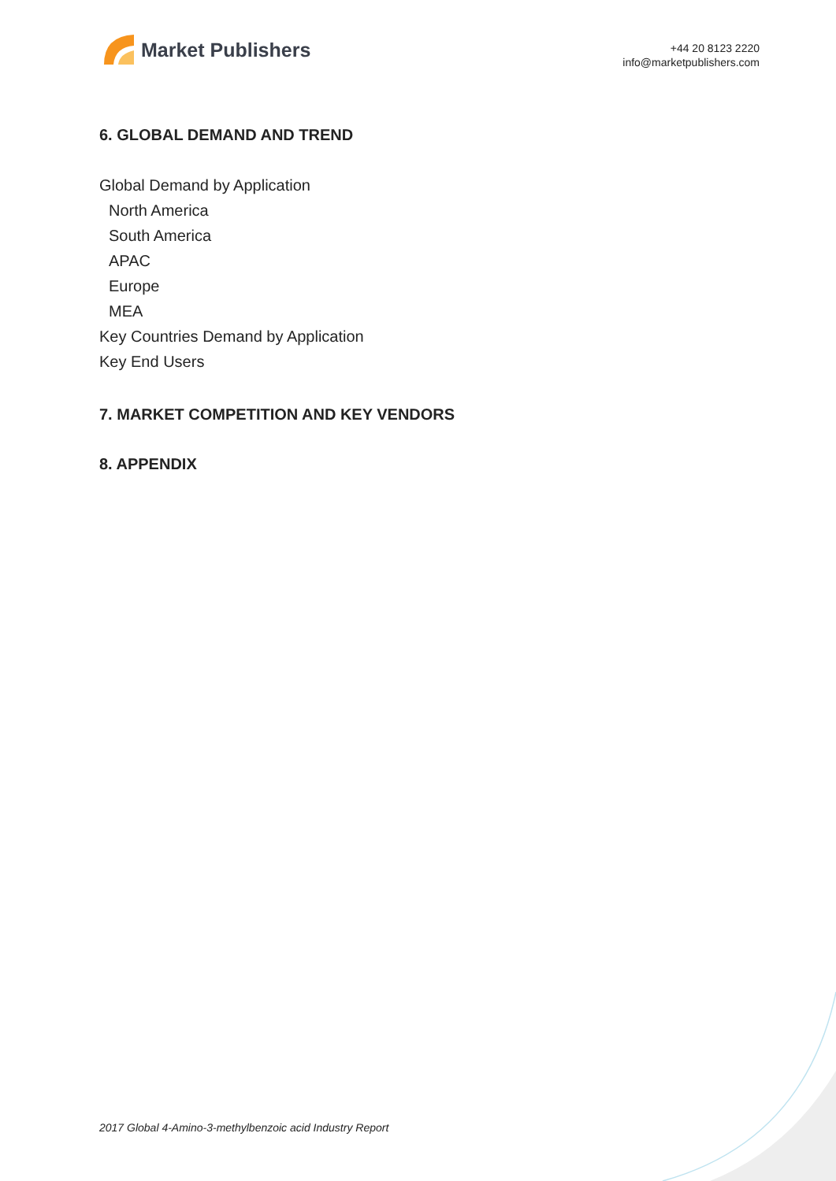Market Publishers
+44 20 8123 2220
info@marketpublishers.com
6. GLOBAL DEMAND AND TREND
Global Demand by Application
North America
South America
APAC
Europe
MEA
Key Countries Demand by Application
Key End Users
7. MARKET COMPETITION AND KEY VENDORS
8. APPENDIX
2017 Global 4-Amino-3-methylbenzoic acid Industry Report